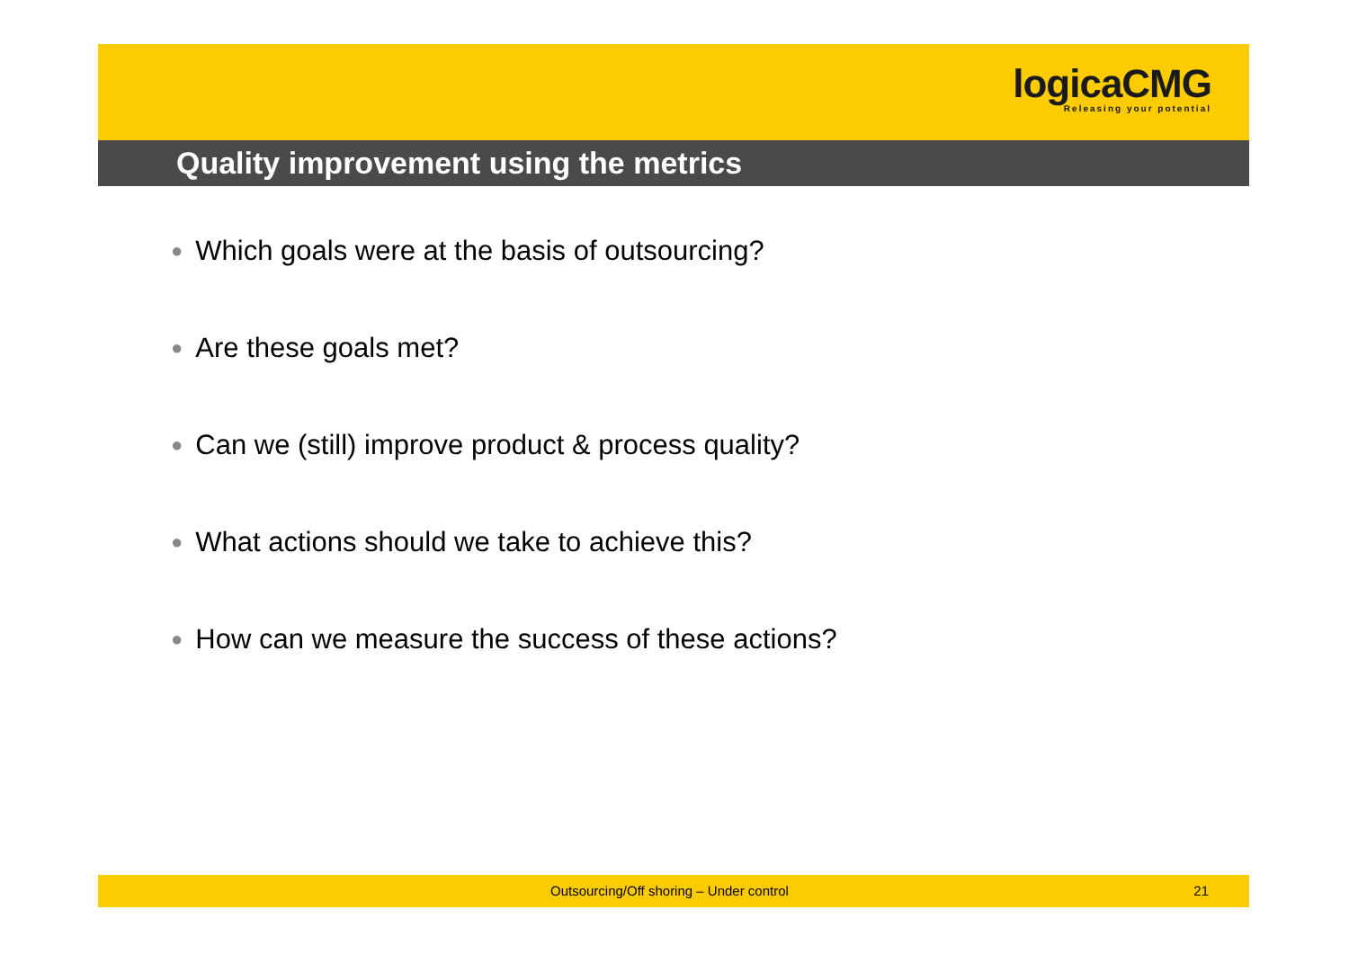logicaCMG
Releasing your potential
Quality improvement using the metrics
● Which goals were at the basis of outsourcing?
● Are these goals met?
● Can we (still) improve product & process quality?
● What actions should we take to achieve this?
● How can we measure the success of these actions?
Outsourcing/Off shoring – Under control 21